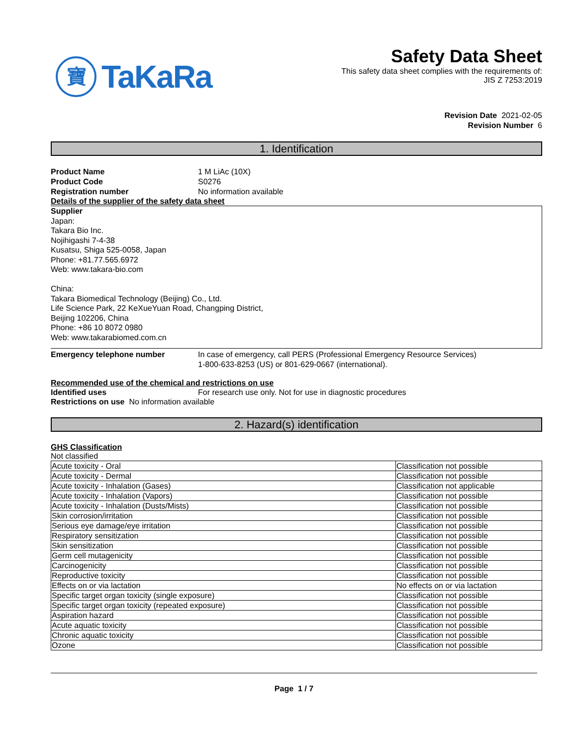寶 TaKaRa
Safety Data Sheet
This safety data sheet complies with the requirements of:
JIS Z 7253:2019
Revision Date 2021-02-05
Revision Number 6
1. Identification
Product Name 1 M LiAc (10X)
Product Code S0276
Registration number No information available
Details of the supplier of the safety data sheet
Supplier
Japan:
Takara Bio Inc.
Nojihigashi 7-4-38
Kusatsu, Shiga 525-0058, Japan
Phone: +81.77.565.6972
Web: www.takara-bio.com
China:
Takara Biomedical Technology (Beijing) Co., Ltd.
Life Science Park, 22 KeXueYuan Road, Changping District,
Beijing 102206, China
Phone: +86 10 8072 0980
Web: www.takarabiomed.com.cn
Emergency telephone number In case of emergency, call PERS (Professional Emergency Resource Services)
1-800-633-8253 (US) or 801-629-0667 (international).
Recommended use of the chemical and restrictions on use
Identified uses For research use only. Not for use in diagnostic procedures
Restrictions on use No information available
2. Hazard(s) identification
GHS Classification
Not classified
| Acute toxicity - Oral | Classification not possible |
| Acute toxicity - Dermal | Classification not possible |
| Acute toxicity - Inhalation (Gases) | Classification not applicable |
| Acute toxicity - Inhalation (Vapors) | Classification not possible |
| Acute toxicity - Inhalation (Dusts/Mists) | Classification not possible |
| Skin corrosion/irritation | Classification not possible |
| Serious eye damage/eye irritation | Classification not possible |
| Respiratory sensitization | Classification not possible |
| Skin sensitization | Classification not possible |
| Germ cell mutagenicity | Classification not possible |
| Carcinogenicity | Classification not possible |
| Reproductive toxicity | Classification not possible |
| Effects on or via lactation | No effects on or via lactation |
| Specific target organ toxicity (single exposure) | Classification not possible |
| Specific target organ toxicity (repeated exposure) | Classification not possible |
| Aspiration hazard | Classification not possible |
| Acute aquatic toxicity | Classification not possible |
| Chronic aquatic toxicity | Classification not possible |
| Ozone | Classification not possible |
Page 1 / 7